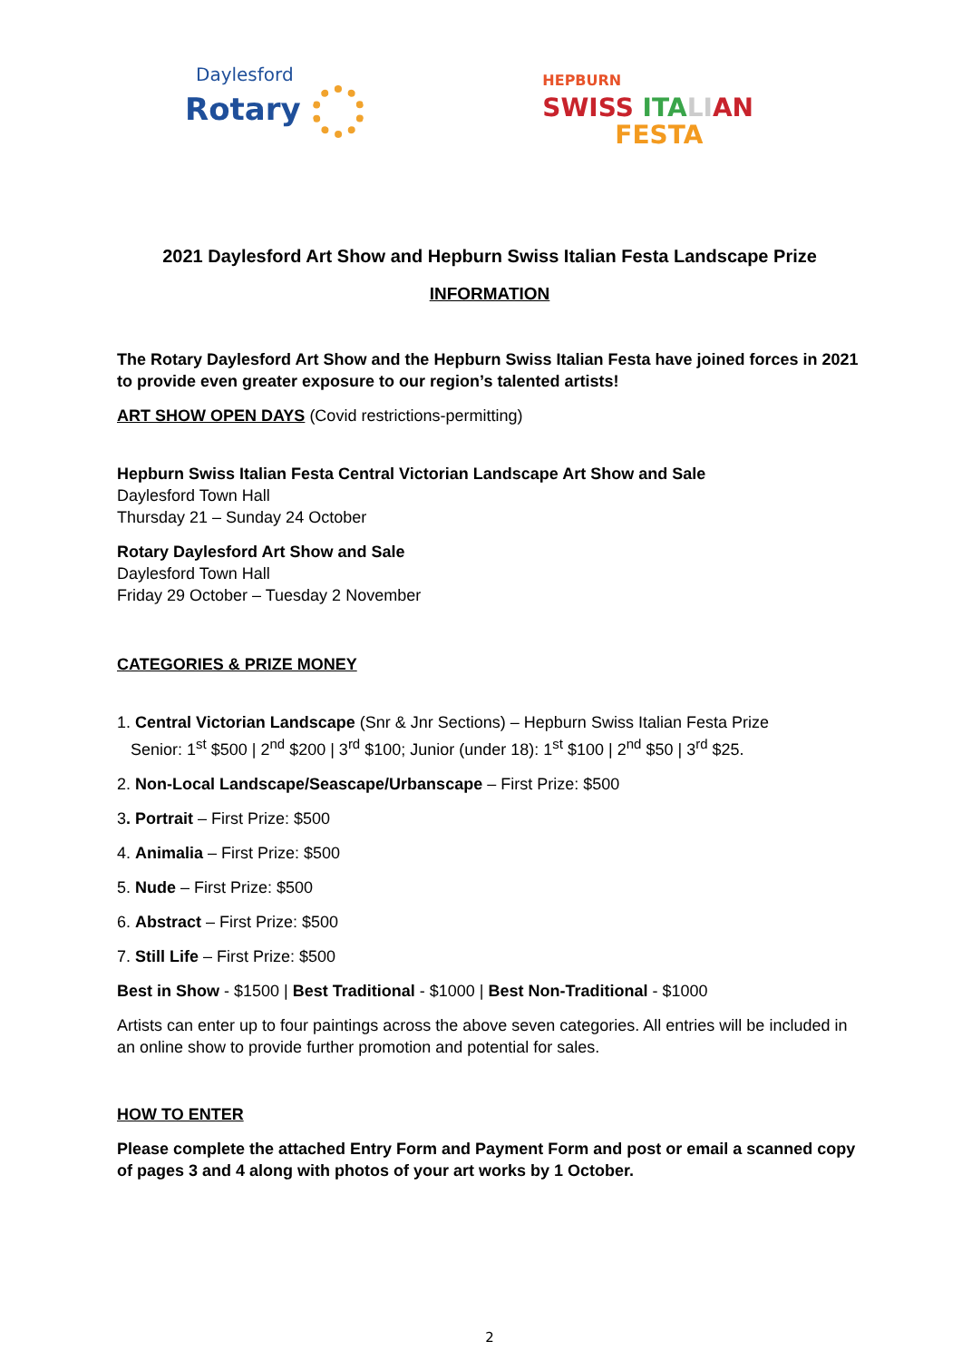Daylesford
Rotary
HEPBURN
SWISS ITA LI AN
FESTA
2021 Daylesford Art Show and Hepburn Swiss Italian Festa Landscape Prize
INFORMATION
The Rotary Daylesford Art Show and the Hepburn Swiss Italian Festa have joined forces in 2021 to provide even greater exposure to our region’s talented artists!
ART SHOW OPEN DAYS (Covid restrictions-permitting)
Hepburn Swiss Italian Festa Central Victorian Landscape Art Show and Sale
Daylesford Town Hall
Thursday 21 – Sunday 24 October
Rotary Daylesford Art Show and Sale
Daylesford Town Hall
Friday 29 October – Tuesday 2 November
CATEGORIES & PRIZE MONEY
1. Central Victorian Landscape (Snr & Jnr Sections) – Hepburn Swiss Italian Festa Prize
Senior: 1<sup>st</sup> $500 | 2<sup>nd</sup> $200 | 3<sup>rd</sup> $100; Junior (under 18): 1<sup>st</sup> $100 | 2<sup>nd</sup> $50 | 3<sup>rd</sup> $25.
2. Non-Local Landscape/Seascape/Urbanscape – First Prize: $500
3. Portrait – First Prize: $500
4. Animalia – First Prize: $500
5. Nude – First Prize: $500
6. Abstract – First Prize: $500
7. Still Life – First Prize: $500
Best in Show - $1500 | Best Traditional - $1000 | Best Non-Traditional - $1000
Artists can enter up to four paintings across the above seven categories. All entries will be included in an online show to provide further promotion and potential for sales.
HOW TO ENTER
Please complete the attached Entry Form and Payment Form and post or email a scanned copy of pages 3 and 4 along with photos of your art works by 1 October.
2